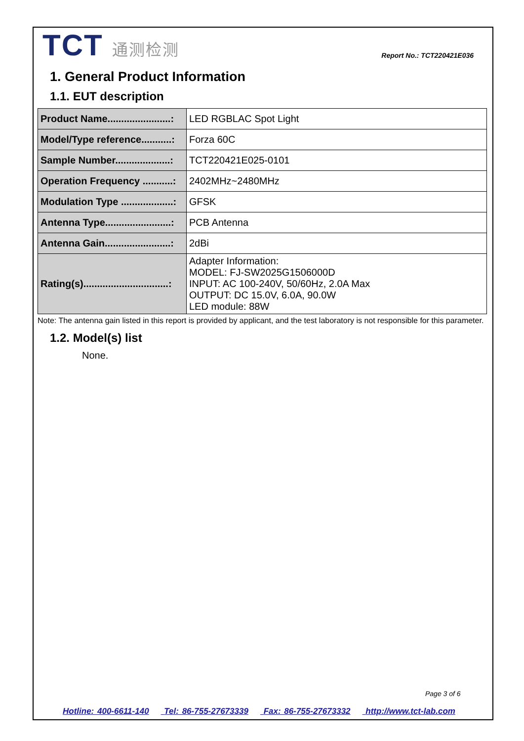TCT 通测检测
Report No.: TCT220421E036
1. General Product Information
1.1. EUT description
| Product Name.......................: | LED RGBLAC Spot Light |
| Model/Type reference...........: | Forza 60C |
| Sample Number....................: | TCT220421E025-0101 |
| Operation Frequency ...........: | 2402MHz~2480MHz |
| Modulation Type ...................: | GFSK |
| Antenna Type........................: | PCB Antenna |
| Antenna Gain........................: | 2dBi |
| Rating(s)...............................: | Adapter Information: MODEL: FJ-SW2025G1506000D INPUT: AC 100-240V, 50/60Hz, 2.0A Max OUTPUT: DC 15.0V, 6.0A, 90.0W LED module: 88W |
Note: The antenna gain listed in this report is provided by applicant, and the test laboratory is not responsible for this parameter.
1.2. Model(s) list
None.
Page 3 of 6
Hotline: 400-6611-140 Tel: 86-755-27673339 Fax: 86-755-27673332 http://www.tct-lab.com